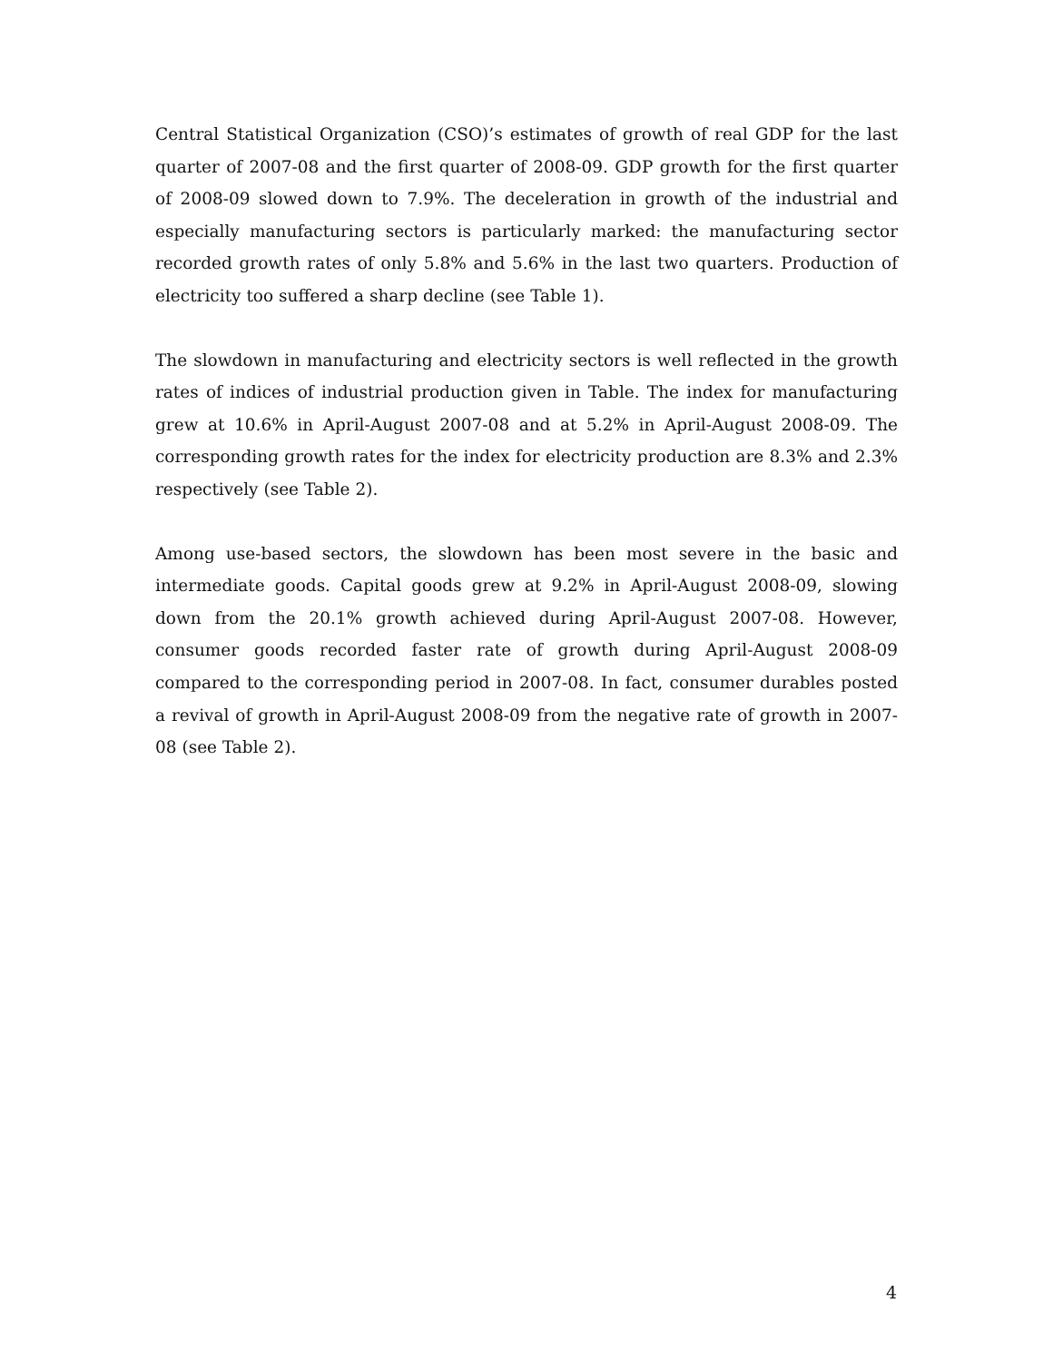Central Statistical Organization (CSO)’s estimates of growth of real GDP for the last quarter of 2007-08 and the first quarter of 2008-09. GDP growth for the first quarter of 2008-09 slowed down to 7.9%. The deceleration in growth of the industrial and especially manufacturing sectors is particularly marked: the manufacturing sector recorded growth rates of only 5.8% and 5.6% in the last two quarters. Production of electricity too suffered a sharp decline (see Table 1).
The slowdown in manufacturing and electricity sectors is well reflected in the growth rates of indices of industrial production given in Table. The index for manufacturing grew at 10.6% in April-August 2007-08 and at 5.2% in April-August 2008-09. The corresponding growth rates for the index for electricity production are 8.3% and 2.3% respectively (see Table 2).
Among use-based sectors, the slowdown has been most severe in the basic and intermediate goods. Capital goods grew at 9.2% in April-August 2008-09, slowing down from the 20.1% growth achieved during April-August 2007-08. However, consumer goods recorded faster rate of growth during April-August 2008-09 compared to the corresponding period in 2007-08. In fact, consumer durables posted a revival of growth in April-August 2008-09 from the negative rate of growth in 2007-08 (see Table 2).
4